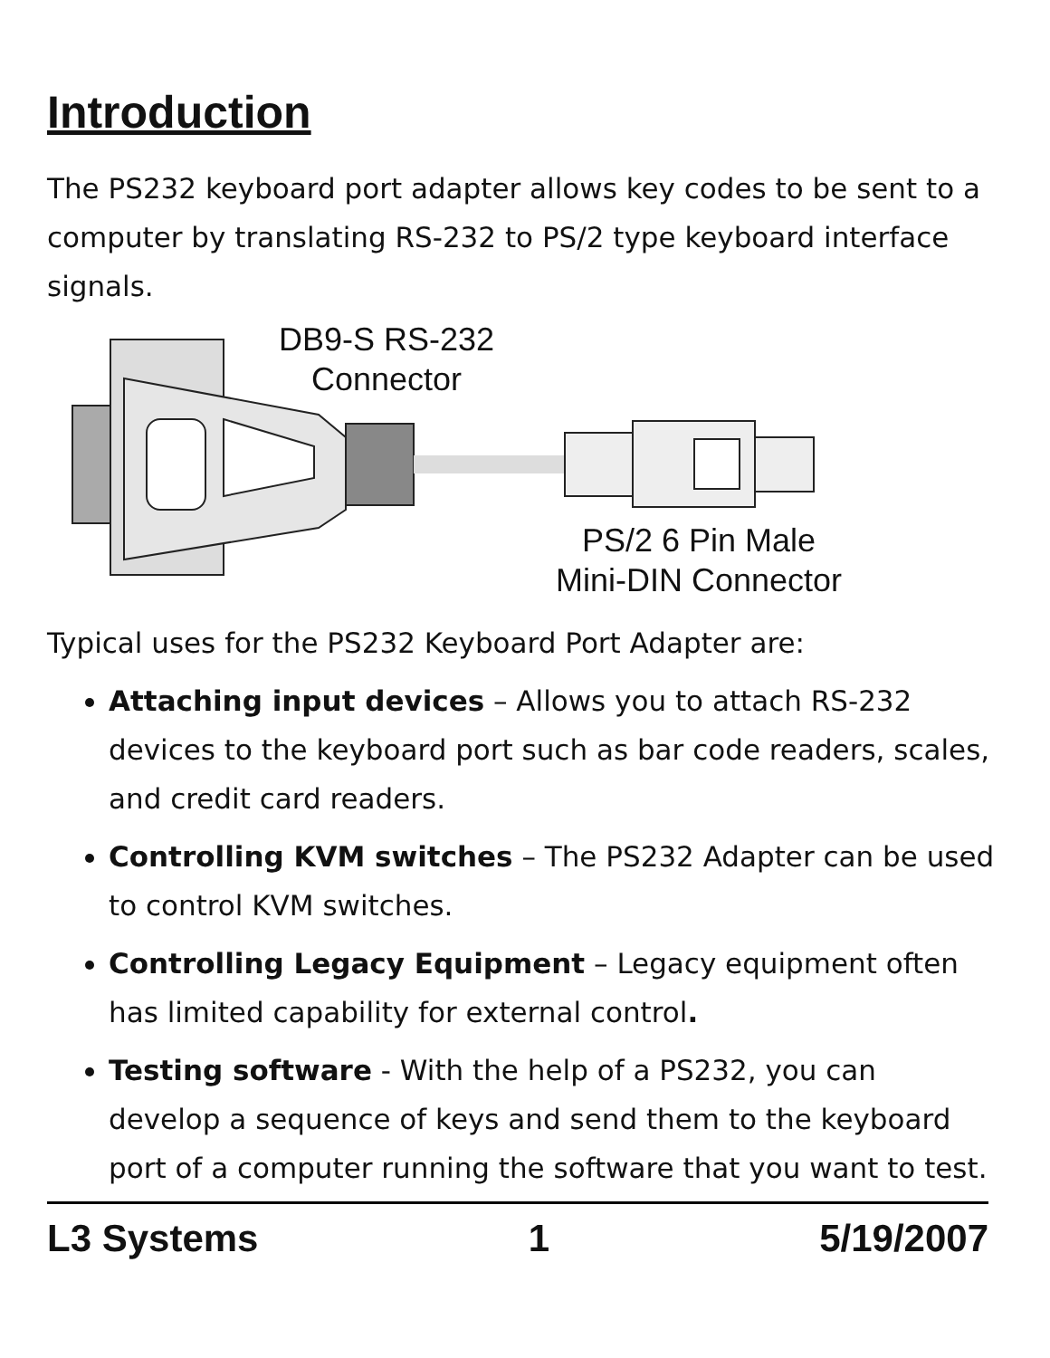Introduction
The PS232 keyboard port adapter allows key codes to be sent to a computer by translating RS-232 to PS/2 type keyboard interface signals.
DB9-S RS-232
Connector
PS/2 6 Pin Male
Mini-DIN Connector
Typical uses for the PS232 Keyboard Port Adapter are:
Attaching input devices – Allows you to attach RS-232 devices to the keyboard port such as bar code readers, scales, and credit card readers.
Controlling KVM switches – The PS232 Adapter can be used to control KVM switches.
Controlling Legacy Equipment – Legacy equipment often has limited capability for external control.
Testing software - With the help of a PS232, you can develop a sequence of keys and send them to the keyboard port of a computer running the software that you want to test.
L3 Systems 1 5/19/2007